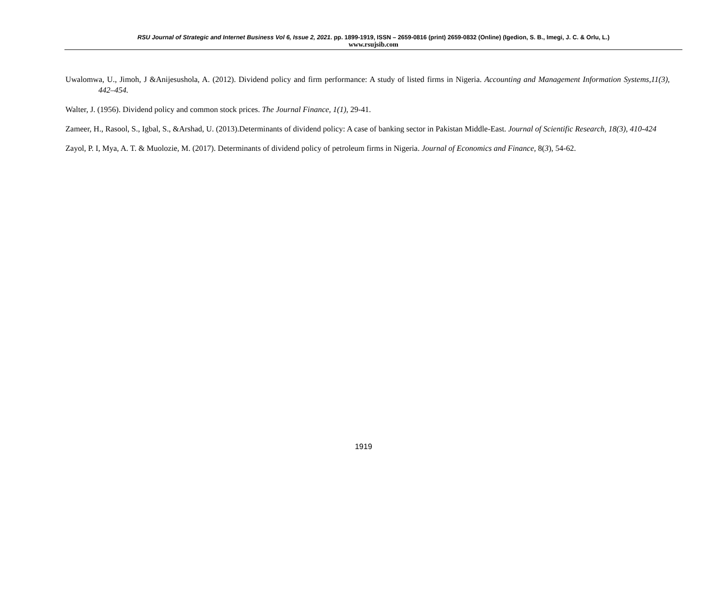RSU Journal of Strategic and Internet Business Vol 6, Issue 2, 2021. pp. 1899-1919, ISSN – 2659-0816 (print) 2659-0832 (Online) (Igedion, S. B., Imegi, J. C. & Orlu, L.)
www.rsujsib.com
Uwalomwa, U., Jimoh, J &Anijesushola, A. (2012). Dividend policy and firm performance: A study of listed firms in Nigeria. Accounting and Management Information Systems,11(3), 442–454.
Walter, J. (1956). Dividend policy and common stock prices. The Journal Finance, 1(1), 29-41.
Zameer, H., Rasool, S., Igbal, S., &Arshad, U. (2013).Determinants of dividend policy: A case of banking sector in Pakistan Middle-East. Journal of Scientific Research, 18(3), 410-424
Zayol, P. I, Mya, A. T. & Muolozie, M. (2017). Determinants of dividend policy of petroleum firms in Nigeria. Journal of Economics and Finance, 8(3), 54-62.
1919